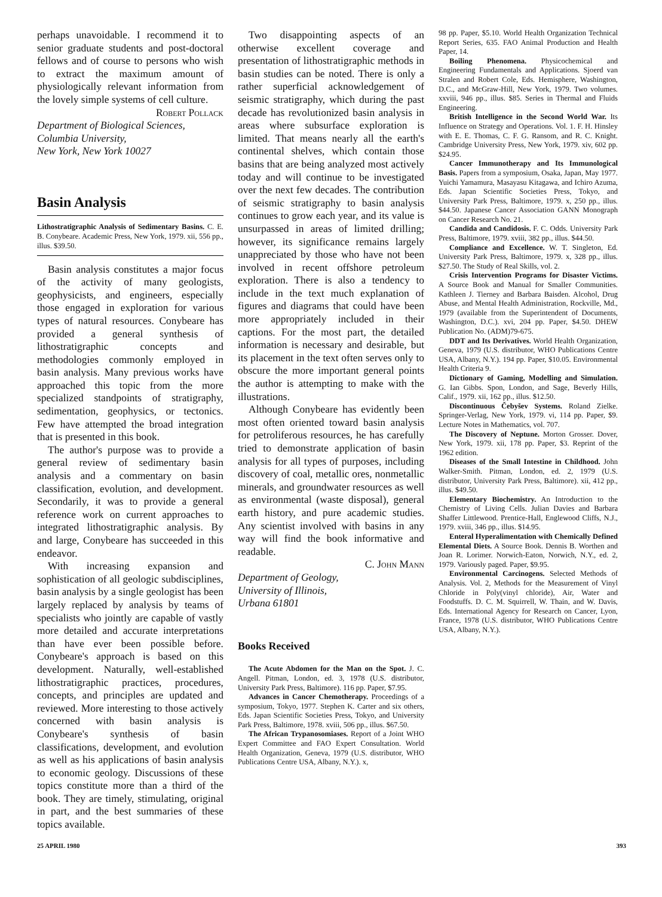perhaps unavoidable. I recommend it to senior graduate students and post-doctoral fellows and of course to persons who wish to extract the maximum amount of physiologically relevant information from the lovely simple systems of cell culture.
Robert Pollack
Department of Biological Sciences,
Columbia University,
New York, New York 10027
Basin Analysis
Lithostratigraphic Analysis of Sedimentary Basins. C. E. B. Conybeare. Academic Press, New York, 1979. xii, 556 pp., illus. $39.50.
Basin analysis constitutes a major focus of the activity of many geologists, geophysicists, and engineers, especially those engaged in exploration for various types of natural resources. Conybeare has provided a general synthesis of lithostratigraphic concepts and methodologies commonly employed in basin analysis. Many previous works have approached this topic from the more specialized standpoints of stratigraphy, sedimentation, geophysics, or tectonics. Few have attempted the broad integration that is presented in this book.
The author's purpose was to provide a general review of sedimentary basin analysis and a commentary on basin classification, evolution, and development. Secondarily, it was to provide a general reference work on current approaches to integrated lithostratigraphic analysis. By and large, Conybeare has succeeded in this endeavor.
With increasing expansion and sophistication of all geologic subdisciplines, basin analysis by a single geologist has been largely replaced by analysis by teams of specialists who jointly are capable of vastly more detailed and accurate interpretations than have ever been possible before. Conybeare's approach is based on this development. Naturally, well-established lithostratigraphic practices, procedures, concepts, and principles are updated and reviewed. More interesting to those actively concerned with basin analysis is Conybeare's synthesis of basin classifications, development, and evolution as well as his applications of basin analysis to economic geology. Discussions of these topics constitute more than a third of the book. They are timely, stimulating, original in part, and the best summaries of these topics available.
Two disappointing aspects of an otherwise excellent coverage and presentation of lithostratigraphic methods in basin studies can be noted. There is only a rather superficial acknowledgement of seismic stratigraphy, which during the past decade has revolutionized basin analysis in areas where subsurface exploration is limited. That means nearly all the earth's continental shelves, which contain those basins that are being analyzed most actively today and will continue to be investigated over the next few decades. The contribution of seismic stratigraphy to basin analysis continues to grow each year, and its value is unsurpassed in areas of limited drilling; however, its significance remains largely unappreciated by those who have not been involved in recent offshore petroleum exploration. There is also a tendency to include in the text much explanation of figures and diagrams that could have been more appropriately included in their captions. For the most part, the detailed information is necessary and desirable, but its placement in the text often serves only to obscure the more important general points the author is attempting to make with the illustrations.
Although Conybeare has evidently been most often oriented toward basin analysis for petroliferous resources, he has carefully tried to demonstrate application of basin analysis for all types of purposes, including discovery of coal, metallic ores, nonmetallic minerals, and groundwater resources as well as environmental (waste disposal), general earth history, and pure academic studies. Any scientist involved with basins in any way will find the book informative and readable.
C. John Mann
Department of Geology,
University of Illinois,
Urbana 61801
Books Received
The Acute Abdomen for the Man on the Spot. J. C. Angell. Pitman, London, ed. 3, 1978 (U.S. distributor, University Park Press, Baltimore). 116 pp. Paper, $7.95.
Advances in Cancer Chemotherapy. Proceedings of a symposium, Tokyo, 1977. Stephen K. Carter and six others, Eds. Japan Scientific Societies Press, Tokyo, and University Park Press, Baltimore, 1978. xviii, 506 pp., illus. $67.50.
The African Trypanosomiases. Report of a Joint WHO Expert Committee and FAO Expert Consultation. World Health Organization, Geneva, 1979 (U.S. distributor, WHO Publications Centre USA, Albany, N.Y.). x,
98 pp. Paper, $5.10. World Health Organization Technical Report Series, 635. FAO Animal Production and Health Paper, 14.
Boiling Phenomena. Physicochemical and Engineering Fundamentals and Applications. Sjoerd van Stralen and Robert Cole, Eds. Hemisphere, Washington, D.C., and McGraw-Hill, New York, 1979. Two volumes. xxviii, 946 pp., illus. $85. Series in Thermal and Fluids Engineering.
British Intelligence in the Second World War. Its Influence on Strategy and Operations. Vol. 1. F. H. Hinsley with E. E. Thomas, C. F. G. Ransom, and R. C. Knight. Cambridge University Press, New York, 1979. xiv, 602 pp. $24.95.
Cancer Immunotherapy and Its Immunological Basis. Papers from a symposium, Osaka, Japan, May 1977. Yuichi Yamamura, Masayasu Kitagawa, and Ichiro Azuma, Eds. Japan Scientific Societies Press, Tokyo, and University Park Press, Baltimore, 1979. x, 250 pp., illus. $44.50. Japanese Cancer Association GANN Monograph on Cancer Research No. 21.
Candida and Candidosis. F. C. Odds. University Park Press, Baltimore, 1979. xviii, 382 pp., illus. $44.50.
Compliance and Excellence. W. T. Singleton, Ed. University Park Press, Baltimore, 1979. x, 328 pp., illus. $27.50. The Study of Real Skills, vol. 2.
Crisis Intervention Programs for Disaster Victims. A Source Book and Manual for Smaller Communities. Kathleen J. Tierney and Barbara Baisden. Alcohol, Drug Abuse, and Mental Health Administration, Rockville, Md., 1979 (available from the Superintendent of Documents, Washington, D.C.). xvi, 204 pp. Paper, $4.50. DHEW Publication No. (ADM)79-675.
DDT and Its Derivatives. World Health Organization, Geneva, 1979 (U.S. distributor, WHO Publications Centre USA, Albany, N.Y.). 194 pp. Paper, $10.05. Environmental Health Criteria 9.
Dictionary of Gaming, Modelling and Simulation. G. Ian Gibbs. Spon, London, and Sage, Beverly Hills, Calif., 1979. xii, 162 pp., illus. $12.50.
Discontinuous Čebyšev Systems. Roland Zielke. Springer-Verlag, New York, 1979. vi, 114 pp. Paper, $9. Lecture Notes in Mathematics, vol. 707.
The Discovery of Neptune. Morton Grosser. Dover, New York, 1979. xii, 178 pp. Paper, $3. Reprint of the 1962 edition.
Diseases of the Small Intestine in Childhood. John Walker-Smith. Pitman, London, ed. 2, 1979 (U.S. distributor, University Park Press, Baltimore). xii, 412 pp., illus. $49.50.
Elementary Biochemistry. An Introduction to the Chemistry of Living Cells. Julian Davies and Barbara Shaffer Littlewood. Prentice-Hall, Englewood Cliffs, N.J., 1979. xviii, 346 pp., illus. $14.95.
Enteral Hyperalimentation with Chemically Defined Elemental Diets. A Source Book. Dennis B. Worthen and Joan R. Lorimer. Norwich-Eaton, Norwich, N.Y., ed. 2, 1979. Variously paged. Paper, $9.95.
Environmental Carcinogens. Selected Methods of Analysis. Vol. 2, Methods for the Measurement of Vinyl Chloride in Poly(vinyl chloride), Air, Water and Foodstuffs. D. C. M. Squirrell, W. Thain, and W. Davis, Eds. International Agency for Research on Cancer, Lyon, France, 1978 (U.S. distributor, WHO Publications Centre USA, Albany, N.Y.).
25 APRIL 1980 393